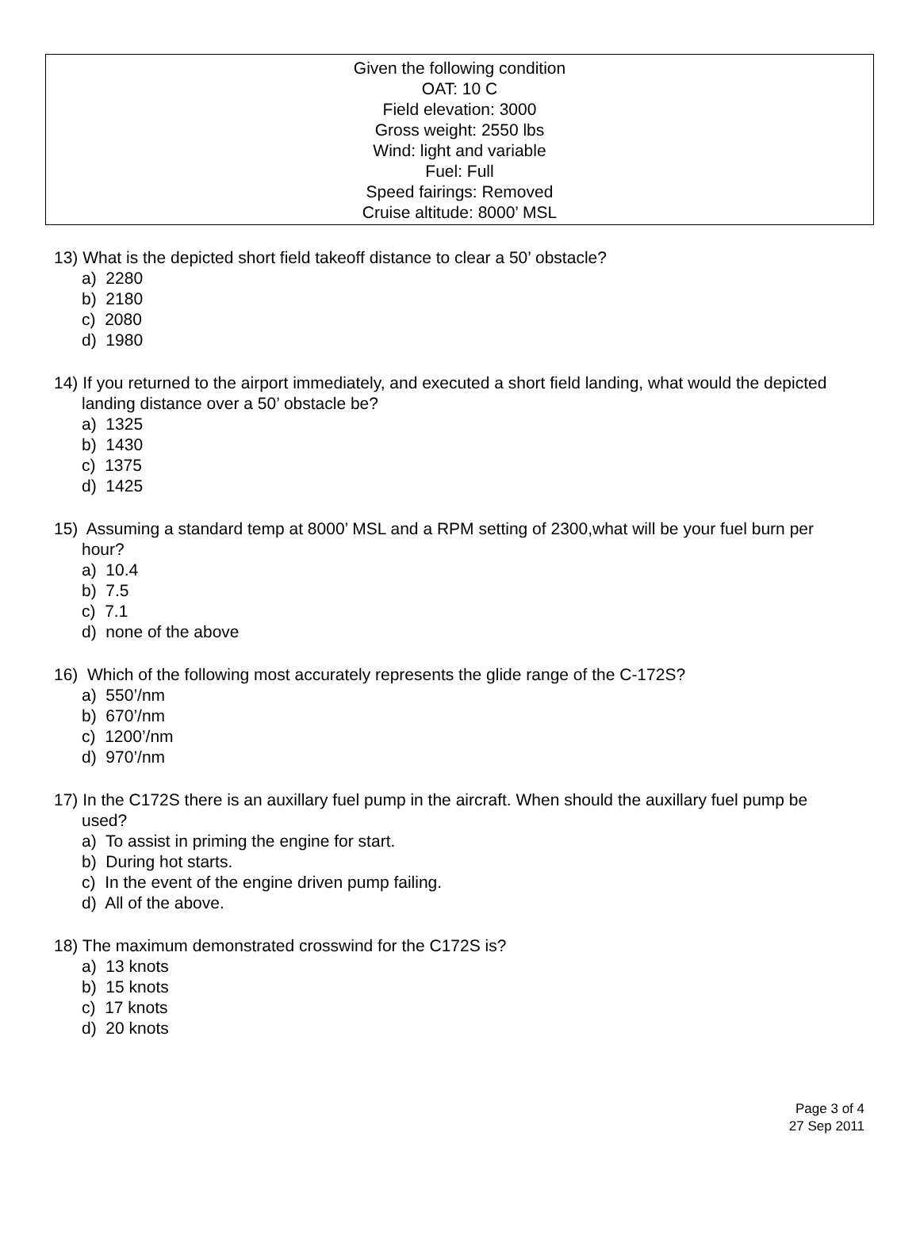Given the following condition
OAT: 10 C
Field elevation: 3000
Gross weight: 2550 lbs
Wind: light and variable
Fuel: Full
Speed fairings: Removed
Cruise altitude: 8000’ MSL
13) What is the depicted short field takeoff distance to clear a 50’ obstacle?
a) 2280
b) 2180
c) 2080
d) 1980
14) If you returned to the airport immediately, and executed a short field landing, what would the depicted landing distance over a 50’ obstacle be?
a) 1325
b) 1430
c) 1375
d) 1425
15) Assuming a standard temp at 8000’ MSL and a RPM setting of 2300,what will be your fuel burn per hour?
a) 10.4
b) 7.5
c) 7.1
d) none of the above
16) Which of the following most accurately represents the glide range of the C-172S?
a) 550’/nm
b) 670’/nm
c) 1200’/nm
d) 970’/nm
17) In the C172S there is an auxillary fuel pump in the aircraft. When should the auxillary fuel pump be used?
a) To assist in priming the engine for start.
b) During hot starts.
c) In the event of the engine driven pump failing.
d) All of the above.
18) The maximum demonstrated crosswind for the C172S is?
a) 13 knots
b) 15 knots
c) 17 knots
d) 20 knots
Page 3 of 4
27 Sep 2011